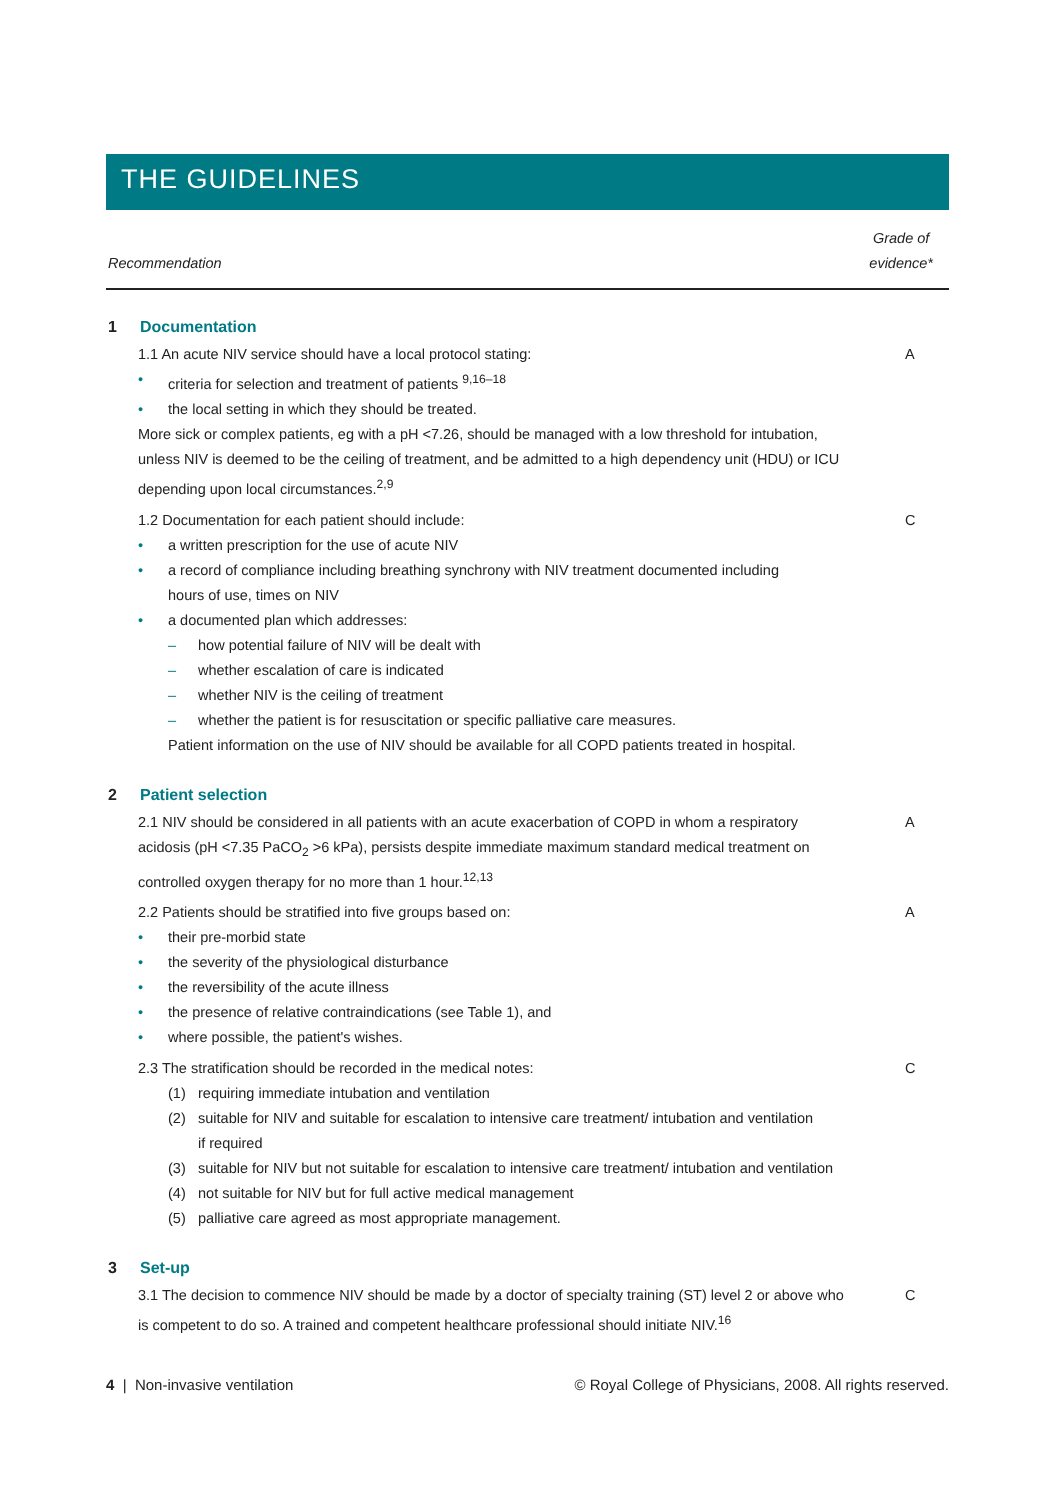THE GUIDELINES
Recommendation Grade of
evidence*
1 Documentation
1.1 An acute NIV service should have a local protocol stating:
A
• criteria for selection and treatment of patients <sup>9,16–18</sup>
• the local setting in which they should be treated.
More sick or complex patients, eg with a pH <7.26, should be managed with a low threshold for intubation, unless NIV is deemed to be the ceiling of treatment, and be admitted to a high dependency unit (HDU) or ICU depending upon local circumstances.<sup>2,9</sup>
1.2 Documentation for each patient should include:
C
• a written prescription for the use of acute NIV
• a record of compliance including breathing synchrony with NIV treatment documented including
hours of use, times on NIV
• a documented plan which addresses:
– how potential failure of NIV will be dealt with
– whether escalation of care is indicated
– whether NIV is the ceiling of treatment
– whether the patient is for resuscitation or specific palliative care measures.
Patient information on the use of NIV should be available for all COPD patients treated in hospital.
2 Patient selection
2.1 NIV should be considered in all patients with an acute exacerbation of COPD in whom a respiratory acidosis (pH <7.35 PaCO<sub>2</sub> >6 kPa), persists despite immediate maximum standard medical treatment on controlled oxygen therapy for no more than 1 hour.<sup>12,13</sup>
A
2.2 Patients should be stratified into five groups based on:
A
• their pre-morbid state
• the severity of the physiological disturbance
• the reversibility of the acute illness
• the presence of relative contraindications (see Table 1), and
• where possible, the patient's wishes.
2.3 The stratification should be recorded in the medical notes:
C
(1) requiring immediate intubation and ventilation
(2) suitable for NIV and suitable for escalation to intensive care treatment/ intubation and ventilation
if required
(3) suitable for NIV but not suitable for escalation to intensive care treatment/ intubation and ventilation
(4) not suitable for NIV but for full active medical management
(5) palliative care agreed as most appropriate management.
3 Set-up
3.1 The decision to commence NIV should be made by a doctor of specialty training (ST) level 2 or above who is competent to do so. A trained and competent healthcare professional should initiate NIV.<sup>16</sup>
C
4 | Non-invasive ventilation © Royal College of Physicians, 2008. All rights reserved.